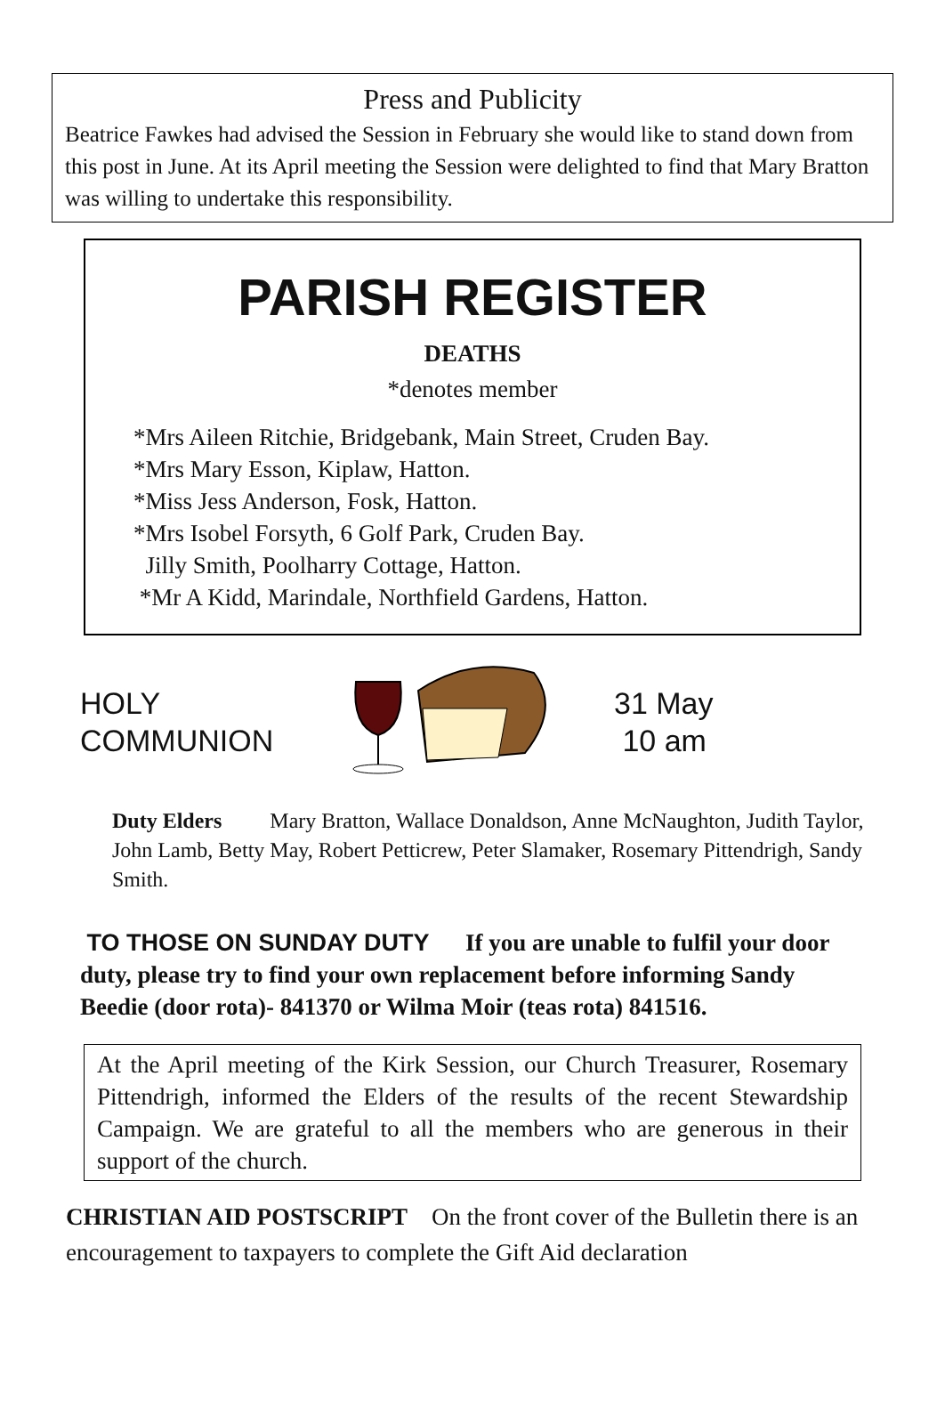Press and Publicity
Beatrice Fawkes had advised the Session in February she would like to stand down from this post in June. At its April meeting the Session were delighted to find that Mary Bratton was willing to undertake this responsibility.
PARISH REGISTER
DEATHS
*denotes member
*Mrs Aileen Ritchie, Bridgebank, Main Street, Cruden Bay.
*Mrs Mary Esson, Kiplaw, Hatton.
*Miss Jess Anderson, Fosk, Hatton.
*Mrs Isobel Forsyth, 6 Golf Park, Cruden Bay.
Jilly Smith, Poolharry Cottage, Hatton.
*Mr A Kidd, Marindale, Northfield Gardens, Hatton.
HOLY
COMMUNION
31 May
10 am
Duty Elders Mary Bratton, Wallace Donaldson, Anne McNaughton, Judith Taylor, John Lamb, Betty May, Robert Petticrew, Peter Slamaker, Rosemary Pittendrigh, Sandy Smith.
TO THOSE ON SUNDAY DUTY If you are unable to fulfil your door duty, please try to find your own replacement before informing Sandy Beedie (door rota)- 841370 or Wilma Moir (teas rota) 841516.
At the April meeting of the Kirk Session, our Church Treasurer, Rosemary Pittendrigh, informed the Elders of the results of the recent Stewardship Campaign. We are grateful to all the members who are generous in their support of the church.
CHRISTIAN AID POSTSCRIPT On the front cover of the Bulletin there is an encouragement to taxpayers to complete the Gift Aid declaration